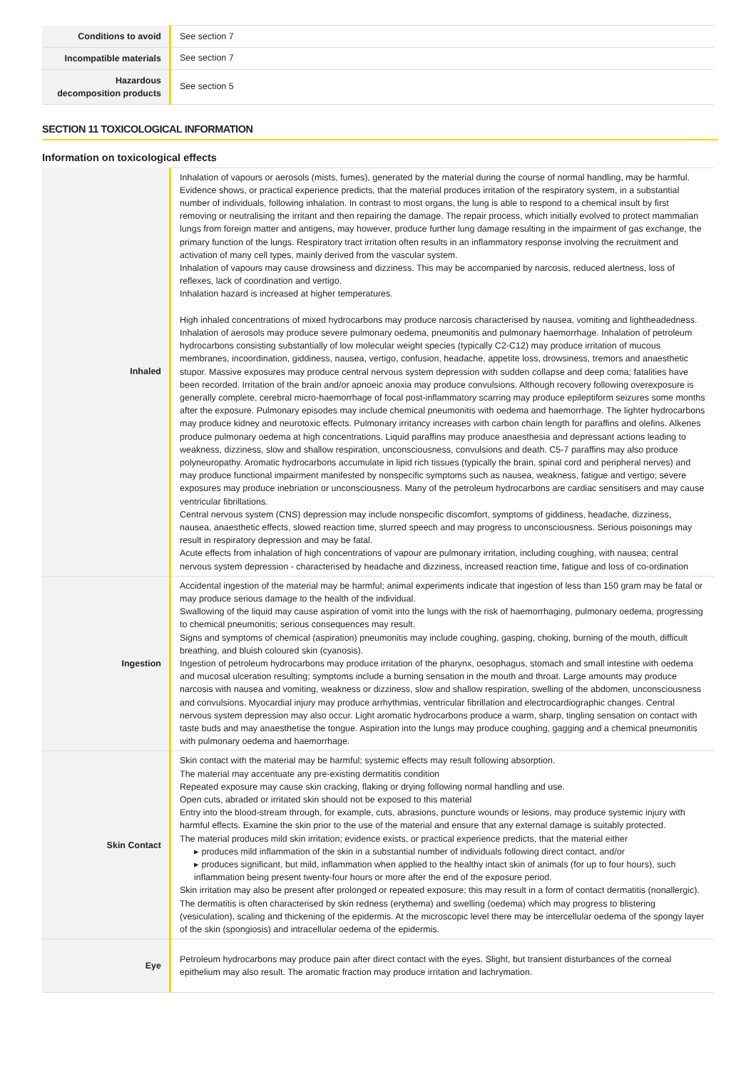| Conditions to avoid | See section 7 |
| Incompatible materials | See section 7 |
| Hazardous decomposition products | See section 5 |
SECTION 11 TOXICOLOGICAL INFORMATION
Information on toxicological effects
| Inhaled | Inhalation of vapours or aerosols (mists, fumes), generated by the material during the course of normal handling, may be harmful. Evidence shows, or practical experience predicts, that the material produces irritation of the respiratory system, in a substantial number of individuals, following inhalation. In contrast to most organs, the lung is able to respond to a chemical insult by first removing or neutralising the irritant and then repairing the damage. The repair process, which initially evolved to protect mammalian lungs from foreign matter and antigens, may however, produce further lung damage resulting in the impairment of gas exchange, the primary function of the lungs. Respiratory tract irritation often results in an inflammatory response involving the recruitment and activation of many cell types, mainly derived from the vascular system. Inhalation of vapours may cause drowsiness and dizziness. This may be accompanied by narcosis, reduced alertness, loss of reflexes, lack of coordination and vertigo. Inhalation hazard is increased at higher temperatures. High inhaled concentrations of mixed hydrocarbons may produce narcosis characterised by nausea, vomiting and lightheadedness. Inhalation of aerosols may produce severe pulmonary oedema, pneumonitis and pulmonary haemorrhage. Inhalation of petroleum hydrocarbons consisting substantially of low molecular weight species (typically C2-C12) may produce irritation of mucous membranes, incoordination, giddiness, nausea, vertigo, confusion, headache, appetite loss, drowsiness, tremors and anaesthetic stupor. Massive exposures may produce central nervous system depression with sudden collapse and deep coma; fatalities have been recorded. Irritation of the brain and/or apnoeic anoxia may produce convulsions. Although recovery following overexposure is generally complete, cerebral micro-haemorrhage of focal post-inflammatory scarring may produce epileptiform seizures some months after the exposure. Pulmonary episodes may include chemical pneumonitis with oedema and haemorrhage. The lighter hydrocarbons may produce kidney and neurotoxic effects. Pulmonary irritancy increases with carbon chain length for paraffins and olefins. Alkenes produce pulmonary oedema at high concentrations. Liquid paraffins may produce anaesthesia and depressant actions leading to weakness, dizziness, slow and shallow respiration, unconsciousness, convulsions and death. C5-7 paraffins may also produce polyneuropathy. Aromatic hydrocarbons accumulate in lipid rich tissues (typically the brain, spinal cord and peripheral nerves) and may produce functional impairment manifested by nonspecific symptoms such as nausea, weakness, fatigue and vertigo; severe exposures may produce inebriation or unconsciousness. Many of the petroleum hydrocarbons are cardiac sensitisers and may cause ventricular fibrillations. Central nervous system (CNS) depression may include nonspecific discomfort, symptoms of giddiness, headache, dizziness, nausea, anaesthetic effects, slowed reaction time, slurred speech and may progress to unconsciousness. Serious poisonings may result in respiratory depression and may be fatal. Acute effects from inhalation of high concentrations of vapour are pulmonary irritation, including coughing, with nausea; central nervous system depression - characterised by headache and dizziness, increased reaction time, fatigue and loss of co-ordination |
| Ingestion | Accidental ingestion of the material may be harmful; animal experiments indicate that ingestion of less than 150 gram may be fatal or may produce serious damage to the health of the individual. Swallowing of the liquid may cause aspiration of vomit into the lungs with the risk of haemorrhaging, pulmonary oedema, progressing to chemical pneumonitis; serious consequences may result. Signs and symptoms of chemical (aspiration) pneumonitis may include coughing, gasping, choking, burning of the mouth, difficult breathing, and bluish coloured skin (cyanosis). Ingestion of petroleum hydrocarbons may produce irritation of the pharynx, oesophagus, stomach and small intestine with oedema and mucosal ulceration resulting; symptoms include a burning sensation in the mouth and throat. Large amounts may produce narcosis with nausea and vomiting, weakness or dizziness, slow and shallow respiration, swelling of the abdomen, unconsciousness and convulsions. Myocardial injury may produce arrhythmias, ventricular fibrillation and electrocardiographic changes. Central nervous system depression may also occur. Light aromatic hydrocarbons produce a warm, sharp, tingling sensation on contact with taste buds and may anaesthetise the tongue. Aspiration into the lungs may produce coughing, gagging and a chemical pneumonitis with pulmonary oedema and haemorrhage. |
| Skin Contact | Skin contact with the material may be harmful; systemic effects may result following absorption. The material may accentuate any pre-existing dermatitis condition Repeated exposure may cause skin cracking, flaking or drying following normal handling and use. Open cuts, abraded or irritated skin should not be exposed to this material Entry into the blood-stream through, for example, cuts, abrasions, puncture wounds or lesions, may produce systemic injury with harmful effects. Examine the skin prior to the use of the material and ensure that any external damage is suitably protected. The material produces mild skin irritation; evidence exists, or practical experience predicts, that the material either ▸ produces mild inflammation of the skin in a substantial number of individuals following direct contact, and/or ▸ produces significant, but mild, inflammation when applied to the healthy intact skin of animals (for up to four hours), such inflammation being present twenty-four hours or more after the end of the exposure period. Skin irritation may also be present after prolonged or repeated exposure; this may result in a form of contact dermatitis (nonallergic). The dermatitis is often characterised by skin redness (erythema) and swelling (oedema) which may progress to blistering (vesiculation), scaling and thickening of the epidermis. At the microscopic level there may be intercellular oedema of the spongy layer of the skin (spongiosis) and intracellular oedema of the epidermis. |
| Eye | Petroleum hydrocarbons may produce pain after direct contact with the eyes. Slight, but transient disturbances of the corneal epithelium may also result. The aromatic fraction may produce irritation and lachrymation. |